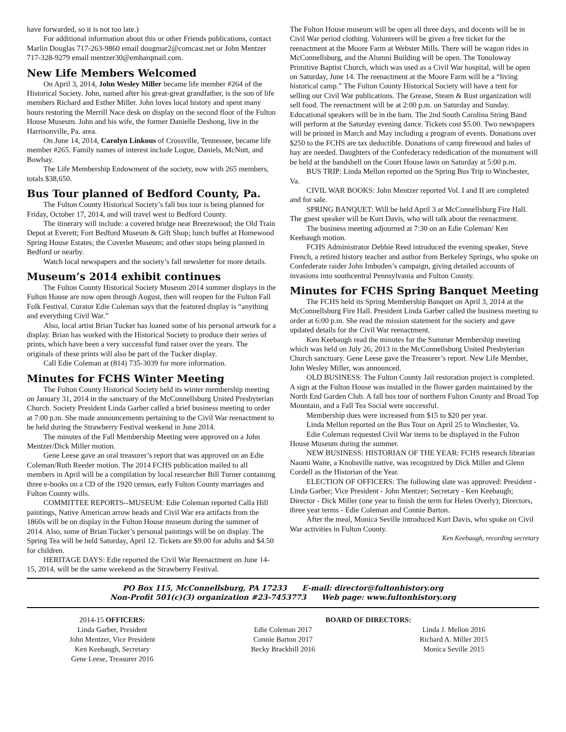have forwarded, so it is not too late.)
For additional information about this or other Friends publications, contact Marlin Douglas 717-263-9860 email dougmar2@comcast.net or John Mentzer 717-328-9279 email mentzer30@embarqmail.com.
New Life Members Welcomed
On April 3, 2014, John Wesley Miller became life member #264 of the Historical Society. John, named after his great-great grandfather, is the son of life members Richard and Esther Miller. John loves local history and spent many hours restoring the Merrill Nace desk on display on the second floor of the Fulton House Museum. John and his wife, the former Danielle Deshong, live in the Harrisonville, Pa. area.
On June 14, 2014, Carolyn Linkous of Crossville, Tennessee, became life member #265. Family names of interest include Logue, Daniels, McNutt, and Bowhay.
The Life Membership Endowment of the society, now with 265 members, totals $38,650.
Bus Tour planned of Bedford County, Pa.
The Fulton County Historical Society’s fall bus tour is being planned for Friday, October 17, 2014, and will travel west to Bedford County.
The itinerary will include: a covered bridge near Breezewood; the Old Train Depot at Everett; Fort Bedford Museum & Gift Shop; lunch buffet at Homewood Spring House Estates; the Coverlet Museum; and other stops being planned in Bedford or nearby.
Watch local newspapers and the society’s fall newsletter for more details.
Museum’s 2014 exhibit continues
The Fulton County Historical Society Museum 2014 summer displays in the Fulton House are now open through August, then will reopen for the Fulton Fall Folk Festival. Curator Edie Coleman says that the featured display is “anything and everything Civil War.”
Also, local artist Brian Tucker has loaned some of his personal artwork for a display. Brian has worked with the Historical Society to produce their series of prints, which have been a very successful fund raiser over the years. The originals of these prints will also be part of the Tucker display.
Call Edie Coleman at (814) 735-3039 for more information.
Minutes for FCHS Winter Meeting
The Fulton County Historical Society held its winter membership meeting on January 31, 2014 in the sanctuary of the McConnellsburg United Presbyterian Church. Society President Linda Garber called a brief business meeting to order at 7:00 p.m. She made announcements pertaining to the Civil War reenactment to be held during the Strawberry Festival weekend in June 2014.
The minutes of the Fall Membership Meeting were approved on a John Mentzer/Dick Miller motion.
Gene Leese gave an oral treasurer’s report that was approved on an Edie Coleman/Ruth Reeder motion. The 2014 FCHS publication mailed to all members in April will be a compilation by local researcher Bill Turner containing three e-books on a CD of the 1920 census, early Fulton County marriages and Fulton County wills.
COMMITTEE REPORTS--MUSEUM: Edie Coleman reported Calla Hill paintings, Native American arrow heads and Civil War era artifacts from the 1860s will be on display in the Fulton House museum during the summer of 2014. Also, some of Brian Tucker’s personal paintings will be on display. The Spring Tea will be held Saturday, April 12. Tickets are $9.00 for adults and $4.50 for children.
HERITAGE DAYS: Edie reported the Civil War Reenactment on June 14-15, 2014, will be the same weekend as the Strawberry Festival.
The Fulton House museum will be open all three days, and docents will be in Civil War period clothing. Volunteers will be given a free ticket for the reenactment at the Moore Farm at Webster Mills. There will be wagon rides in McConnellsburg, and the Alumni Building will be open. The Tonoloway Primitive Baptist Church, which was used as a Civil War hospital, will be open on Saturday, June 14. The reenactment at the Moore Farm will be a “living historical camp.” The Fulton County Historical Society will have a tent for selling our Civil War publications. The Grease, Steam & Rust organization will sell food. The reenactment will be at 2:00 p.m. on Saturday and Sunday. Educational speakers will be in the barn. The 2nd South Carolina String Band will perform at the Saturday evening dance. Tickets cost $5.00. Two newspapers will be printed in March and May including a program of events. Donations over $250 to the FCHS are tax deductible. Donations of camp firewood and bales of hay are needed. Daughters of the Confederacy rededication of the monument will be held at the bandshell on the Court House lawn on Saturday at 5:00 p.m.
BUS TRIP: Linda Mellon reported on the Spring Bus Trip to Winchester, Va.
CIVIL WAR BOOKS: John Mentzer reported Vol. I and II are completed and for sale.
SPRING BANQUET: Will be held April 3 at McConnellsburg Fire Hall. The guest speaker will be Kurt Davis, who will talk about the reenactment.
The business meeting adjourned at 7:30 on an Edie Coleman/ Ken Keebaugh motion.
FCHS Administrator Debbie Reed introduced the evening speaker, Steve French, a retired history teacher and author from Berkeley Springs, who spoke on Confederate raider John Imboden’s campaign, giving detailed accounts of invasions into southcentral Pennsylvania and Fulton County.
Minutes for FCHS Spring Banquet Meeting
The FCHS held its Spring Membership Banquet on April 3, 2014 at the McConnellsburg Fire Hall. President Linda Garber called the business meeting to order at 6:00 p.m. She read the mission statement for the society and gave updated details for the Civil War reenactment.
Ken Keebaugh read the minutes for the Summer Membership meeting which was held on July 26, 2013 in the McConnellsburg United Presbyterian Church sanctuary. Gene Leese gave the Treasurer’s report. New Life Member, John Wesley Miller, was announced.
OLD BUSINESS: The Fulton County Jail restoration project is completed. A sign at the Fulton House was installed in the flower garden maintained by the North End Garden Club. A fall bus tour of northern Fulton County and Broad Top Mountain, and a Fall Tea Social were successful.
Membership dues were increased from $15 to $20 per year.
Linda Mellon reported on the Bus Tour on April 25 to Winchester, Va.
Edie Coleman requested Civil War items to be displayed in the Fulton House Museum during the summer.
NEW BUSINESS: HISTORIAN OF THE YEAR: FCHS research librarian Naomi Waite, a Knobsville native, was recognized by Dick Miller and Glenn Cordell as the Historian of the Year.
ELECTION OF OFFICERS: The following slate was approved: President - Linda Garber; Vice President - John Mentzer; Secretary - Ken Keebaugh; Director - Dick Miller (one year to finish the term for Helen Overly); Directors, three year terms - Edie Coleman and Connie Barton.
After the meal, Monica Seville introduced Kurt Davis, who spoke on Civil War activities in Fulton County.
Ken Keebaugh, recording secretary
PO Box 115, McConnellsburg, PA 17233 E-mail: director@fultonhistory.org
Non-Profit 501(c)(3) organization #23-7453773 Web page: www.fultonhistory.org
2014-15 OFFICERS:
Linda Garber, President
John Mentzer, Vice President
Ken Keebaugh, Secretary
Gene Leese, Treasurer 2016
BOARD OF DIRECTORS:
Edie Coleman 2017
Connie Barton 2017
Becky Brackbill 2016
Linda J. Mellon 2016
Richard A. Miller 2015
Monica Seville 2015